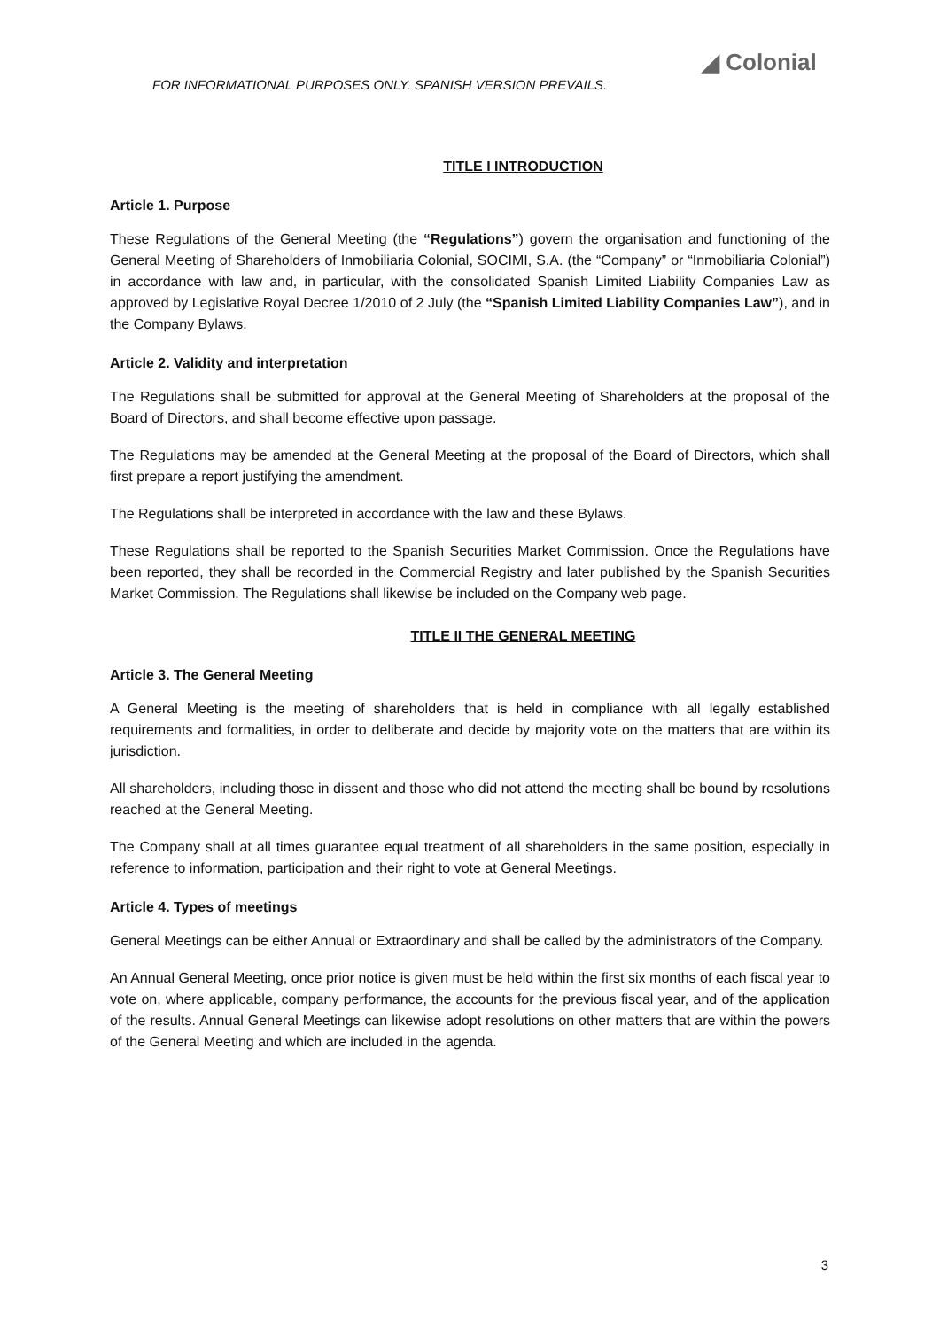FOR INFORMATIONAL PURPOSES ONLY. SPANISH VERSION PREVAILS.
◢ Colonial
TITLE I INTRODUCTION
Article 1. Purpose
These Regulations of the General Meeting (the “Regulations”) govern the organisation and functioning of the General Meeting of Shareholders of Inmobiliaria Colonial, SOCIMI, S.A. (the “Company” or “Inmobiliaria Colonial”) in accordance with law and, in particular, with the consolidated Spanish Limited Liability Companies Law as approved by Legislative Royal Decree 1/2010 of 2 July (the “Spanish Limited Liability Companies Law”), and in the Company Bylaws.
Article 2. Validity and interpretation
The Regulations shall be submitted for approval at the General Meeting of Shareholders at the proposal of the Board of Directors, and shall become effective upon passage.
The Regulations may be amended at the General Meeting at the proposal of the Board of Directors, which shall first prepare a report justifying the amendment.
The Regulations shall be interpreted in accordance with the law and these Bylaws.
These Regulations shall be reported to the Spanish Securities Market Commission. Once the Regulations have been reported, they shall be recorded in the Commercial Registry and later published by the Spanish Securities Market Commission. The Regulations shall likewise be included on the Company web page.
TITLE II THE GENERAL MEETING
Article 3. The General Meeting
A General Meeting is the meeting of shareholders that is held in compliance with all legally established requirements and formalities, in order to deliberate and decide by majority vote on the matters that are within its jurisdiction.
All shareholders, including those in dissent and those who did not attend the meeting shall be bound by resolutions reached at the General Meeting.
The Company shall at all times guarantee equal treatment of all shareholders in the same position, especially in reference to information, participation and their right to vote at General Meetings.
Article 4. Types of meetings
General Meetings can be either Annual or Extraordinary and shall be called by the administrators of the Company.
An Annual General Meeting, once prior notice is given must be held within the first six months of each fiscal year to vote on, where applicable, company performance, the accounts for the previous fiscal year, and of the application of the results. Annual General Meetings can likewise adopt resolutions on other matters that are within the powers of the General Meeting and which are included in the agenda.
3